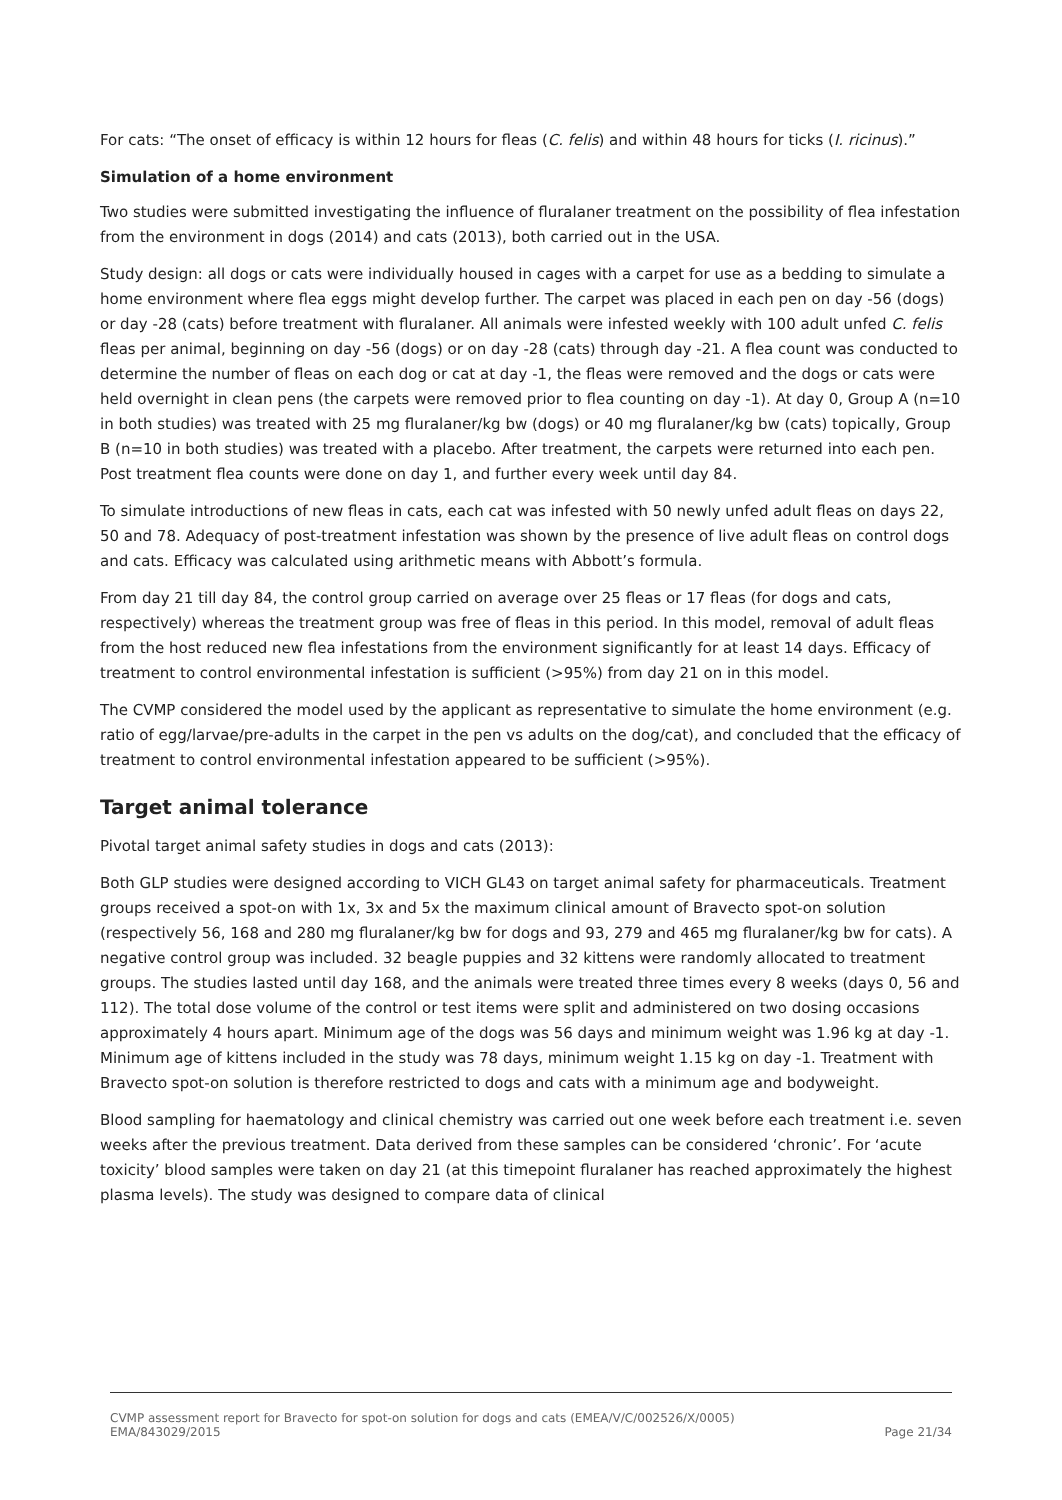For cats: “The onset of efficacy is within 12 hours for fleas (C. felis) and within 48 hours for ticks (I. ricinus).”
Simulation of a home environment
Two studies were submitted investigating the influence of fluralaner treatment on the possibility of flea infestation from the environment in dogs (2014) and cats (2013), both carried out in the USA.
Study design: all dogs or cats were individually housed in cages with a carpet for use as a bedding to simulate a home environment where flea eggs might develop further. The carpet was placed in each pen on day -56 (dogs) or day -28 (cats) before treatment with fluralaner. All animals were infested weekly with 100 adult unfed C. felis fleas per animal, beginning on day -56 (dogs) or on day -28 (cats) through day -21. A flea count was conducted to determine the number of fleas on each dog or cat at day -1, the fleas were removed and the dogs or cats were held overnight in clean pens (the carpets were removed prior to flea counting on day -1). At day 0, Group A (n=10 in both studies) was treated with 25 mg fluralaner/kg bw (dogs) or 40 mg fluralaner/kg bw (cats) topically, Group B (n=10 in both studies) was treated with a placebo. After treatment, the carpets were returned into each pen. Post treatment flea counts were done on day 1, and further every week until day 84.
To simulate introductions of new fleas in cats, each cat was infested with 50 newly unfed adult fleas on days 22, 50 and 78. Adequacy of post-treatment infestation was shown by the presence of live adult fleas on control dogs and cats. Efficacy was calculated using arithmetic means with Abbott’s formula.
From day 21 till day 84, the control group carried on average over 25 fleas or 17 fleas (for dogs and cats, respectively) whereas the treatment group was free of fleas in this period. In this model, removal of adult fleas from the host reduced new flea infestations from the environment significantly for at least 14 days. Efficacy of treatment to control environmental infestation is sufficient (>95%) from day 21 on in this model.
The CVMP considered the model used by the applicant as representative to simulate the home environment (e.g. ratio of egg/larvae/pre-adults in the carpet in the pen vs adults on the dog/cat), and concluded that the efficacy of treatment to control environmental infestation appeared to be sufficient (>95%).
Target animal tolerance
Pivotal target animal safety studies in dogs and cats (2013):
Both GLP studies were designed according to VICH GL43 on target animal safety for pharmaceuticals. Treatment groups received a spot-on with 1x, 3x and 5x the maximum clinical amount of Bravecto spot-on solution (respectively 56, 168 and 280 mg fluralaner/kg bw for dogs and 93, 279 and 465 mg fluralaner/kg bw for cats). A negative control group was included. 32 beagle puppies and 32 kittens were randomly allocated to treatment groups. The studies lasted until day 168, and the animals were treated three times every 8 weeks (days 0, 56 and 112). The total dose volume of the control or test items were split and administered on two dosing occasions approximately 4 hours apart. Minimum age of the dogs was 56 days and minimum weight was 1.96 kg at day -1. Minimum age of kittens included in the study was 78 days, minimum weight 1.15 kg on day -1. Treatment with Bravecto spot-on solution is therefore restricted to dogs and cats with a minimum age and bodyweight.
Blood sampling for haematology and clinical chemistry was carried out one week before each treatment i.e. seven weeks after the previous treatment. Data derived from these samples can be considered ‘chronic’. For ‘acute toxicity’ blood samples were taken on day 21 (at this timepoint fluralaner has reached approximately the highest plasma levels). The study was designed to compare data of clinical
CVMP assessment report for Bravecto for spot-on solution for dogs and cats (EMEA/V/C/002526/X/0005)
EMA/843029/2015 Page 21/34